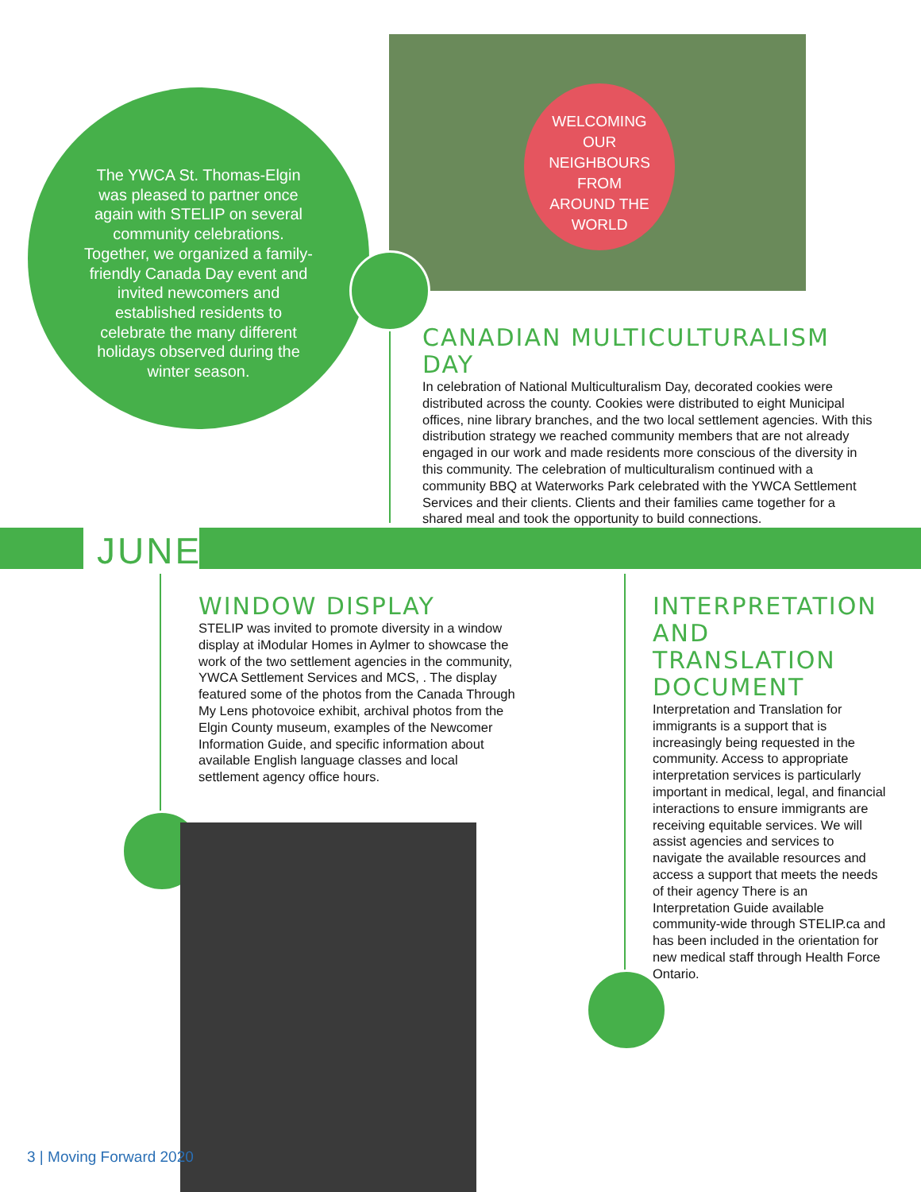The YWCA St. Thomas-Elgin was pleased to partner once again with STELIP on several community celebrations. Together, we organized a family-friendly Canada Day event and invited newcomers and established residents to celebrate the many different holidays observed during the winter season.
WELCOMING
OUR
NEIGHBOURS
FROM
AROUND THE
WORLD
CANADIAN MULTICULTURALISM DAY
In celebration of National Multiculturalism Day, decorated cookies were distributed across the county. Cookies were distributed to eight Municipal offices, nine library branches, and the two local settlement agencies. With this distribution strategy we reached community members that are not already engaged in our work and made residents more conscious of the diversity in this community. The celebration of multiculturalism continued with a community BBQ at Waterworks Park celebrated with the YWCA Settlement Services and their clients. Clients and their families came together for a shared meal and took the opportunity to build connections.
JUNE
WINDOW DISPLAY
STELIP was invited to promote diversity in a window display at iModular Homes in Aylmer to showcase the work of the two settlement agencies in the community, YWCA Settlement Services and MCS, . The display featured some of the photos from the Canada Through My Lens photovoice exhibit, archival photos from the Elgin County museum, examples of the Newcomer Information Guide, and specific information about available English language classes and local settlement agency office hours.
INTERPRETATION AND TRANSLATION DOCUMENT
Interpretation and Translation for immigrants is a support that is increasingly being requested in the community. Access to appropriate interpretation services is particularly important in medical, legal, and financial interactions to ensure immigrants are receiving equitable services. We will assist agencies and services to navigate the available resources and access a support that meets the needs of their agency There is an Interpretation Guide available community-wide through STELIP.ca and has been included in the orientation for new medical staff through Health Force Ontario.
3 | Moving Forward 2020